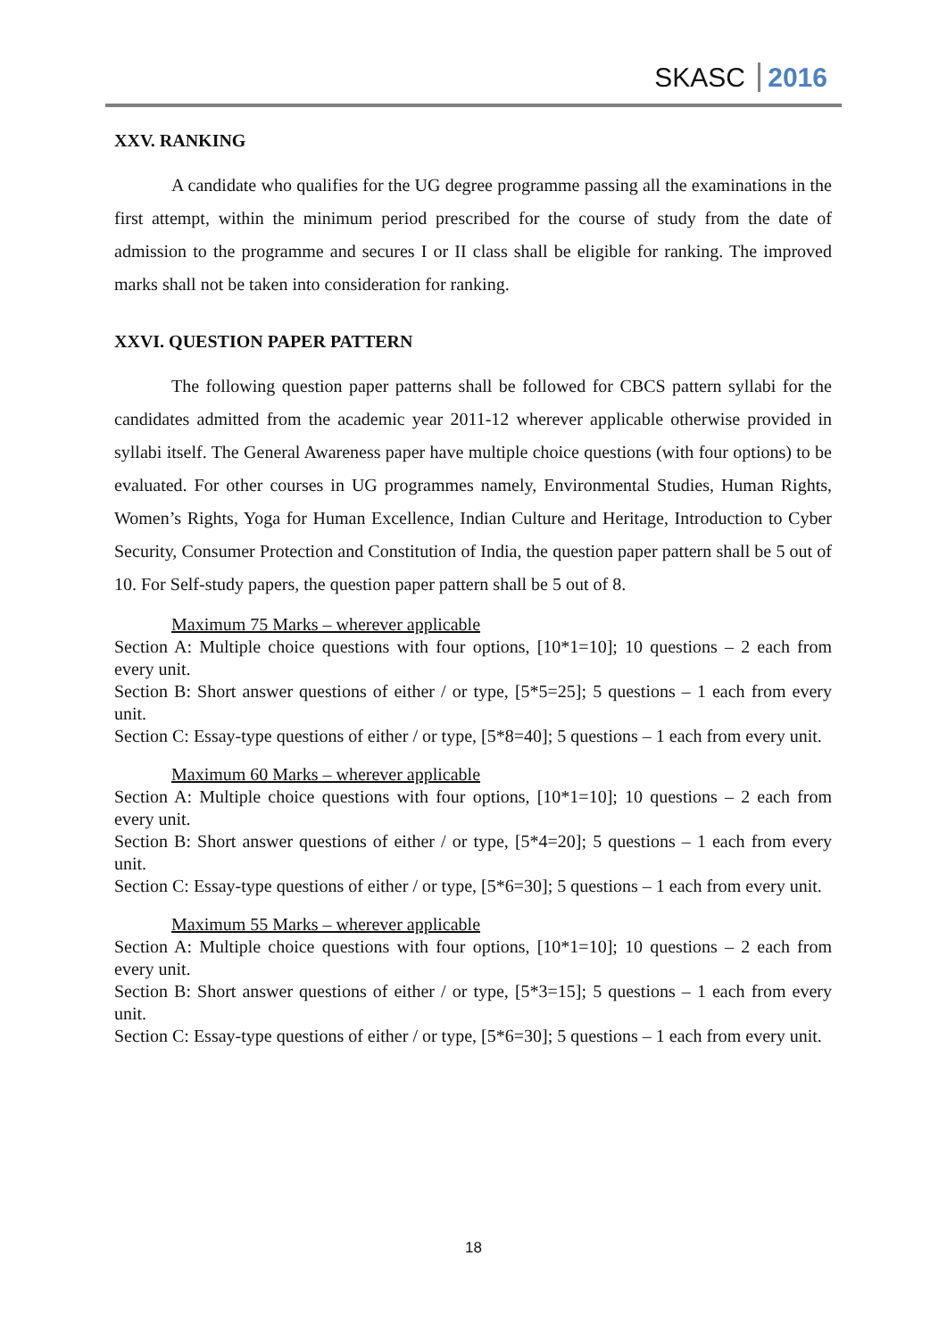SKASC 2016
XXV. RANKING
A candidate who qualifies for the UG degree programme passing all the examinations in the first attempt, within the minimum period prescribed for the course of study from the date of admission to the programme and secures I or II class shall be eligible for ranking. The improved marks shall not be taken into consideration for ranking.
XXVI. QUESTION PAPER PATTERN
The following question paper patterns shall be followed for CBCS pattern syllabi for the candidates admitted from the academic year 2011-12 wherever applicable otherwise provided in syllabi itself. The General Awareness paper have multiple choice questions (with four options) to be evaluated. For other courses in UG programmes namely, Environmental Studies, Human Rights, Women’s Rights, Yoga for Human Excellence, Indian Culture and Heritage, Introduction to Cyber Security, Consumer Protection and Constitution of India, the question paper pattern shall be 5 out of 10. For Self-study papers, the question paper pattern shall be 5 out of 8.
Maximum 75 Marks – wherever applicable
Section A: Multiple choice questions with four options, [10*1=10]; 10 questions – 2 each from every unit.
Section B: Short answer questions of either / or type, [5*5=25]; 5 questions – 1 each from every unit.
Section C: Essay-type questions of either / or type, [5*8=40]; 5 questions – 1 each from every unit.
Maximum 60 Marks – wherever applicable
Section A: Multiple choice questions with four options, [10*1=10]; 10 questions – 2 each from every unit.
Section B: Short answer questions of either / or type, [5*4=20]; 5 questions – 1 each from every unit.
Section C: Essay-type questions of either / or type, [5*6=30]; 5 questions – 1 each from every unit.
Maximum 55 Marks – wherever applicable
Section A: Multiple choice questions with four options, [10*1=10]; 10 questions – 2 each from every unit.
Section B: Short answer questions of either / or type, [5*3=15]; 5 questions – 1 each from every unit.
Section C: Essay-type questions of either / or type, [5*6=30]; 5 questions – 1 each from every unit.
18